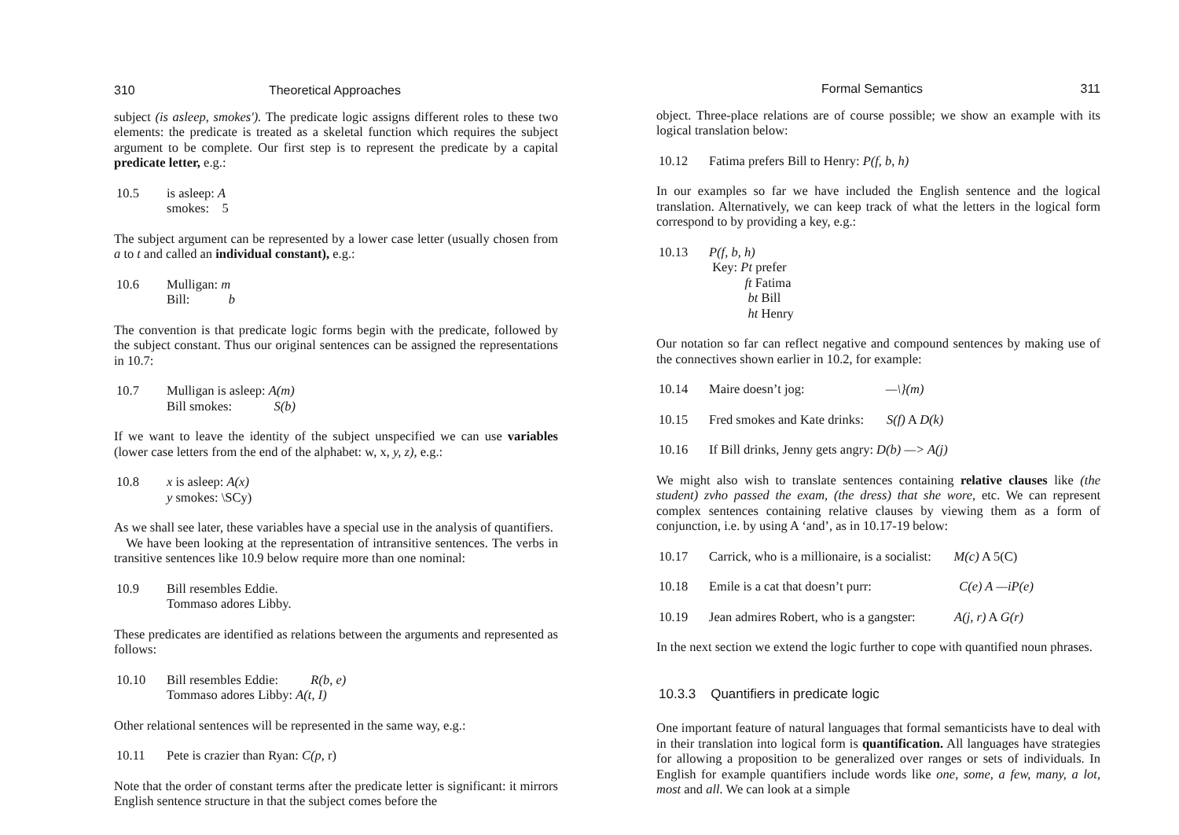310 Theoretical Approaches
subject (is asleep, smokes'). The predicate logic assigns different roles to these two elements: the predicate is treated as a skeletal function which requires the subject argument to be complete. Our first step is to represent the predicate by a capital predicate letter, e.g.:
10.5 is asleep: A
smokes: 5
The subject argument can be represented by a lower case letter (usually chosen from a to t and called an individual constant), e.g.:
10.6 Mulligan: m
Bill: b
The convention is that predicate logic forms begin with the predicate, followed by the subject constant. Thus our original sentences can be assigned the representations in 10.7:
10.7 Mulligan is asleep: A(m)
Bill smokes: S(b)
If we want to leave the identity of the subject unspecified we can use variables (lower case letters from the end of the alphabet: w, x, y, z), e.g.:
10.8 x is asleep: A(x)
y smokes: \SCy)
As we shall see later, these variables have a special use in the analysis of quantifiers.
We have been looking at the representation of intransitive sentences. The verbs in transitive sentences like 10.9 below require more than one nominal:
10.9 Bill resembles Eddie.
Tommaso adores Libby.
These predicates are identified as relations between the arguments and represented as follows:
10.10 Bill resembles Eddie: R(b, e)
Tommaso adores Libby: A(t, I)
Other relational sentences will be represented in the same way, e.g.:
10.11 Pete is crazier than Ryan: C(p, r)
Note that the order of constant terms after the predicate letter is significant: it mirrors English sentence structure in that the subject comes before the
Formal Semantics 311
object. Three-place relations are of course possible; we show an example with its logical translation below:
10.12 Fatima prefers Bill to Henry: P(f, b, h)
In our examples so far we have included the English sentence and the logical translation. Alternatively, we can keep track of what the letters in the logical form correspond to by providing a key, e.g.:
10.13 P(f, b, h)
Key: Pt prefer
ft Fatima
bt Bill
ht Henry
Our notation so far can reflect negative and compound sentences by making use of the connectives shown earlier in 10.2, for example:
10.14 Maire doesn’t jog: —\}(m)
10.15 Fred smokes and Kate drinks: S(f) A D(k)
10.16 If Bill drinks, Jenny gets angry: D(b) —> A(j)
We might also wish to translate sentences containing relative clauses like (the student) zvho passed the exam, (the dress) that she wore, etc. We can represent complex sentences containing relative clauses by viewing them as a form of conjunction, i.e. by using A ‘and’, as in 10.17-19 below:
10.17 Carrick, who is a millionaire, is a socialist: M(c) A 5(C)
10.18 Emile is a cat that doesn’t purr: C(e) A —iP(e)
10.19 Jean admires Robert, who is a gangster: A(j, r) A G(r)
In the next section we extend the logic further to cope with quantified noun phrases.
10.3.3 Quantifiers in predicate logic
One important feature of natural languages that formal semanticists have to deal with in their translation into logical form is quantification. All languages have strategies for allowing a proposition to be generalized over ranges or sets of individuals. In English for example quantifiers include words like one, some, a few, many, a lot, most and all. We can look at a simple